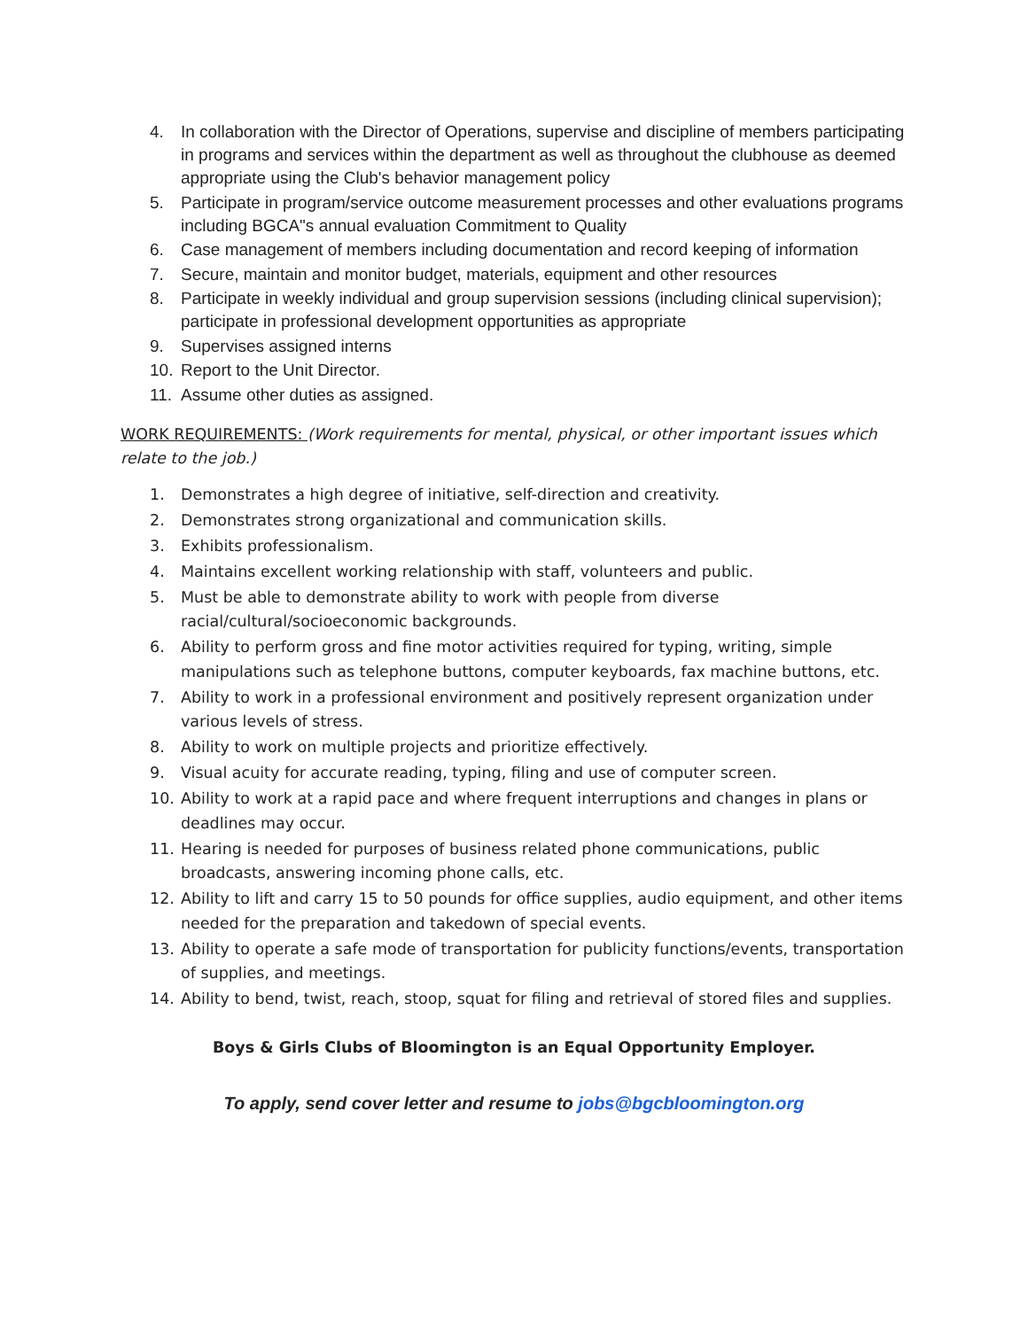4. In collaboration with the Director of Operations, supervise and discipline of members participating in programs and services within the department as well as throughout the clubhouse as deemed appropriate using the Club's behavior management policy
5. Participate in program/service outcome measurement processes and other evaluations programs including BGCA"s annual evaluation Commitment to Quality
6. Case management of members including documentation and record keeping of information
7. Secure, maintain and monitor budget, materials, equipment and other resources
8. Participate in weekly individual and group supervision sessions (including clinical supervision); participate in professional development opportunities as appropriate
9. Supervises assigned interns
10. Report to the Unit Director.
11. Assume other duties as assigned.
WORK REQUIREMENTS: (Work requirements for mental, physical, or other important issues which relate to the job.)
1. Demonstrates a high degree of initiative, self-direction and creativity.
2. Demonstrates strong organizational and communication skills.
3. Exhibits professionalism.
4. Maintains excellent working relationship with staff, volunteers and public.
5. Must be able to demonstrate ability to work with people from diverse racial/cultural/socioeconomic backgrounds.
6. Ability to perform gross and fine motor activities required for typing, writing, simple manipulations such as telephone buttons, computer keyboards, fax machine buttons, etc.
7. Ability to work in a professional environment and positively represent organization under various levels of stress.
8. Ability to work on multiple projects and prioritize effectively.
9. Visual acuity for accurate reading, typing, filing and use of computer screen.
10. Ability to work at a rapid pace and where frequent interruptions and changes in plans or deadlines may occur.
11. Hearing is needed for purposes of business related phone communications, public broadcasts, answering incoming phone calls, etc.
12. Ability to lift and carry 15 to 50 pounds for office supplies, audio equipment, and other items needed for the preparation and takedown of special events.
13. Ability to operate a safe mode of transportation for publicity functions/events, transportation of supplies, and meetings.
14. Ability to bend, twist, reach, stoop, squat for filing and retrieval of stored files and supplies.
Boys & Girls Clubs of Bloomington is an Equal Opportunity Employer.
To apply, send cover letter and resume to jobs@bgcbloomington.org